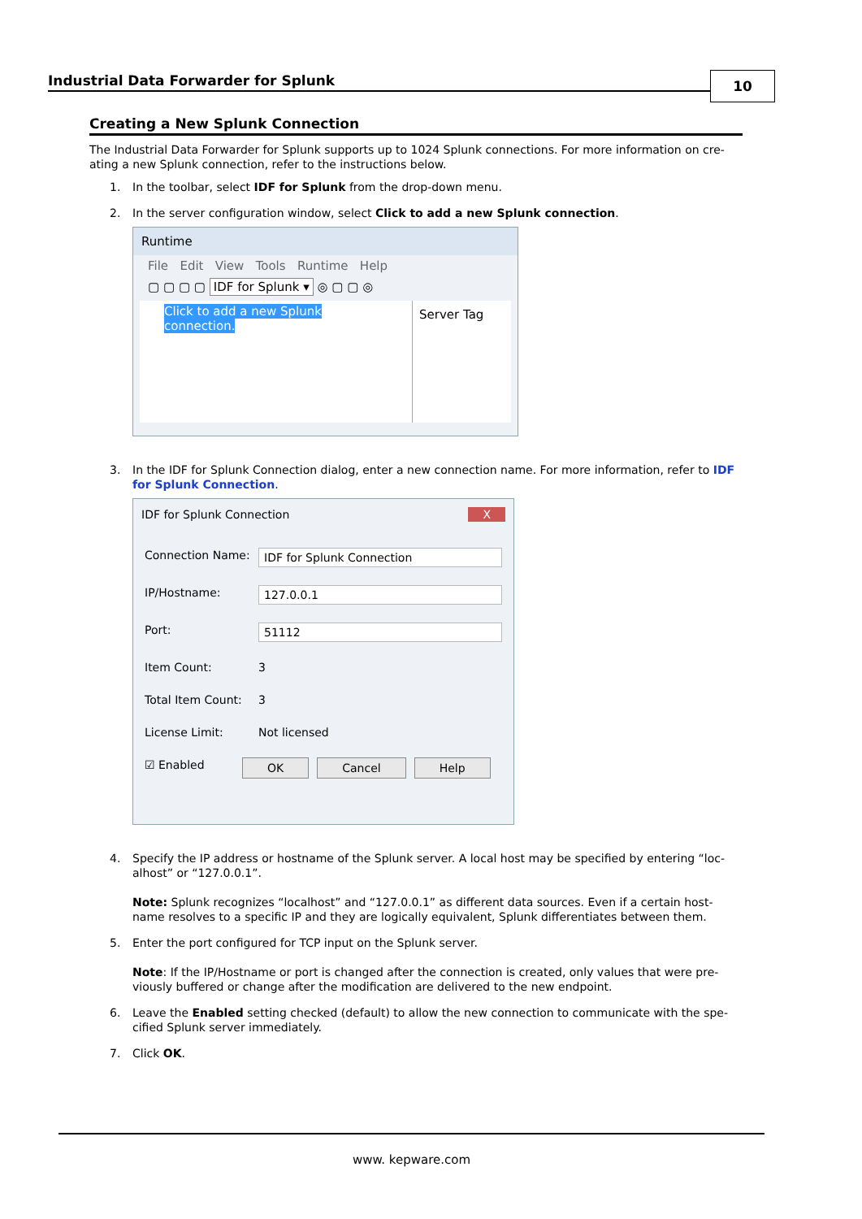Industrial Data Forwarder for Splunk
10
Creating a New Splunk Connection
The Industrial Data Forwarder for Splunk supports up to 1024 Splunk connections. For more information on cre-ating a new Splunk connection, refer to the instructions below.
1. In the toolbar, select IDF for Splunk from the drop-down menu.
2. In the server configuration window, select Click to add a new Splunk connection.
Runtime
File Edit View Tools Runtime Help
▢ ▢ ▢ ▢ IDF for Splunk ▾ ◎ ▢ ▢ ◎
Click to add a new Splunk connection.
Server Tag
3. In the IDF for Splunk Connection dialog, enter a new connection name. For more information, refer to IDF for Splunk Connection.
IDF for Splunk Connection X
Connection Name: IDF for Splunk Connection
IP/Hostname: 127.0.0.1
Port: 51112
Item Count: 3
Total Item Count: 3
License Limit: Not licensed
☑ Enabled OK Cancel Help
4. Specify the IP address or hostname of the Splunk server. A local host may be specified by entering “loc-alhost” or “127.0.0.1”.
Note: Splunk recognizes “localhost” and “127.0.0.1” as different data sources. Even if a certain host-name resolves to a specific IP and they are logically equivalent, Splunk differentiates between them.
5. Enter the port configured for TCP input on the Splunk server.
Note: If the IP/Hostname or port is changed after the connection is created, only values that were pre-viously buffered or change after the modification are delivered to the new endpoint.
6. Leave the Enabled setting checked (default) to allow the new connection to communicate with the spe-cified Splunk server immediately.
7. Click OK.
www. kepware.com